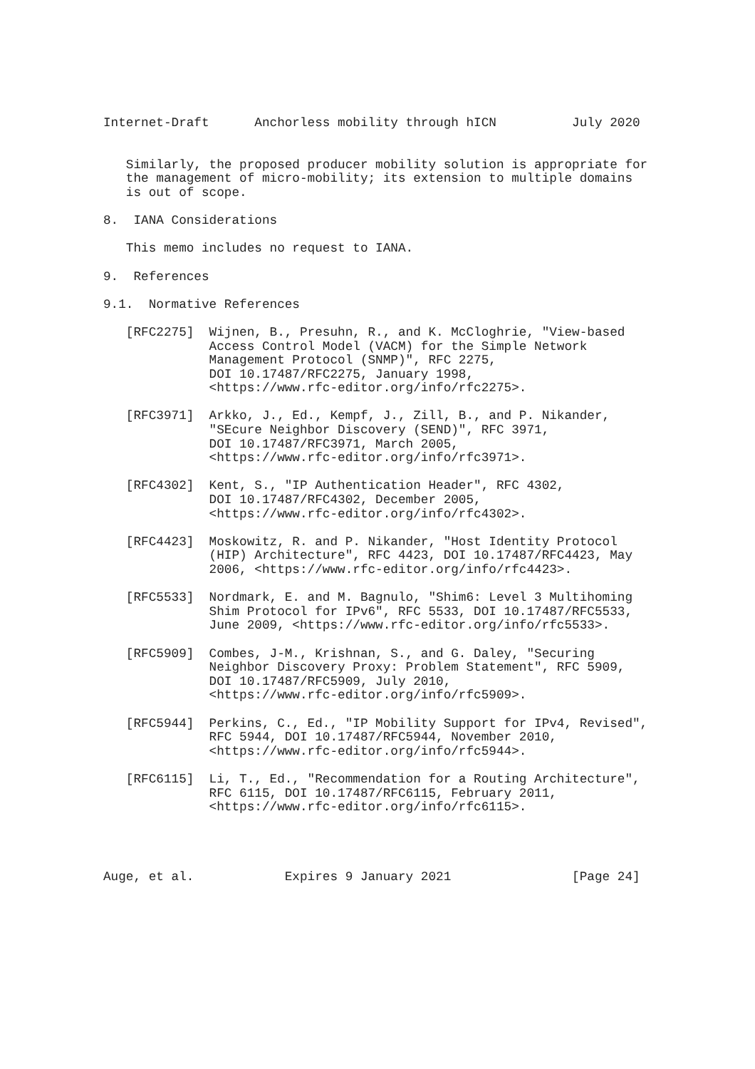Internet-Draft      Anchorless mobility through hICN          July 2020


   Similarly, the proposed producer mobility solution is appropriate for
   the management of micro-mobility; its extension to multiple domains
   is out of scope.

8.  IANA Considerations

   This memo includes no request to IANA.

9.  References

9.1.  Normative References

   [RFC2275]  Wijnen, B., Presuhn, R., and K. McCloghrie, "View-based
              Access Control Model (VACM) for the Simple Network
              Management Protocol (SNMP)", RFC 2275,
              DOI 10.17487/RFC2275, January 1998,
              <https://www.rfc-editor.org/info/rfc2275>.

   [RFC3971]  Arkko, J., Ed., Kempf, J., Zill, B., and P. Nikander,
              "SEcure Neighbor Discovery (SEND)", RFC 3971,
              DOI 10.17487/RFC3971, March 2005,
              <https://www.rfc-editor.org/info/rfc3971>.

   [RFC4302]  Kent, S., "IP Authentication Header", RFC 4302,
              DOI 10.17487/RFC4302, December 2005,
              <https://www.rfc-editor.org/info/rfc4302>.

   [RFC4423]  Moskowitz, R. and P. Nikander, "Host Identity Protocol
              (HIP) Architecture", RFC 4423, DOI 10.17487/RFC4423, May
              2006, <https://www.rfc-editor.org/info/rfc4423>.

   [RFC5533]  Nordmark, E. and M. Bagnulo, "Shim6: Level 3 Multihoming
              Shim Protocol for IPv6", RFC 5533, DOI 10.17487/RFC5533,
              June 2009, <https://www.rfc-editor.org/info/rfc5533>.

   [RFC5909]  Combes, J-M., Krishnan, S., and G. Daley, "Securing
              Neighbor Discovery Proxy: Problem Statement", RFC 5909,
              DOI 10.17487/RFC5909, July 2010,
              <https://www.rfc-editor.org/info/rfc5909>.

   [RFC5944]  Perkins, C., Ed., "IP Mobility Support for IPv4, Revised",
              RFC 5944, DOI 10.17487/RFC5944, November 2010,
              <https://www.rfc-editor.org/info/rfc5944>.

   [RFC6115]  Li, T., Ed., "Recommendation for a Routing Architecture",
              RFC 6115, DOI 10.17487/RFC6115, February 2011,
              <https://www.rfc-editor.org/info/rfc6115>.




Auge, et al.            Expires 9 January 2021                [Page 24]